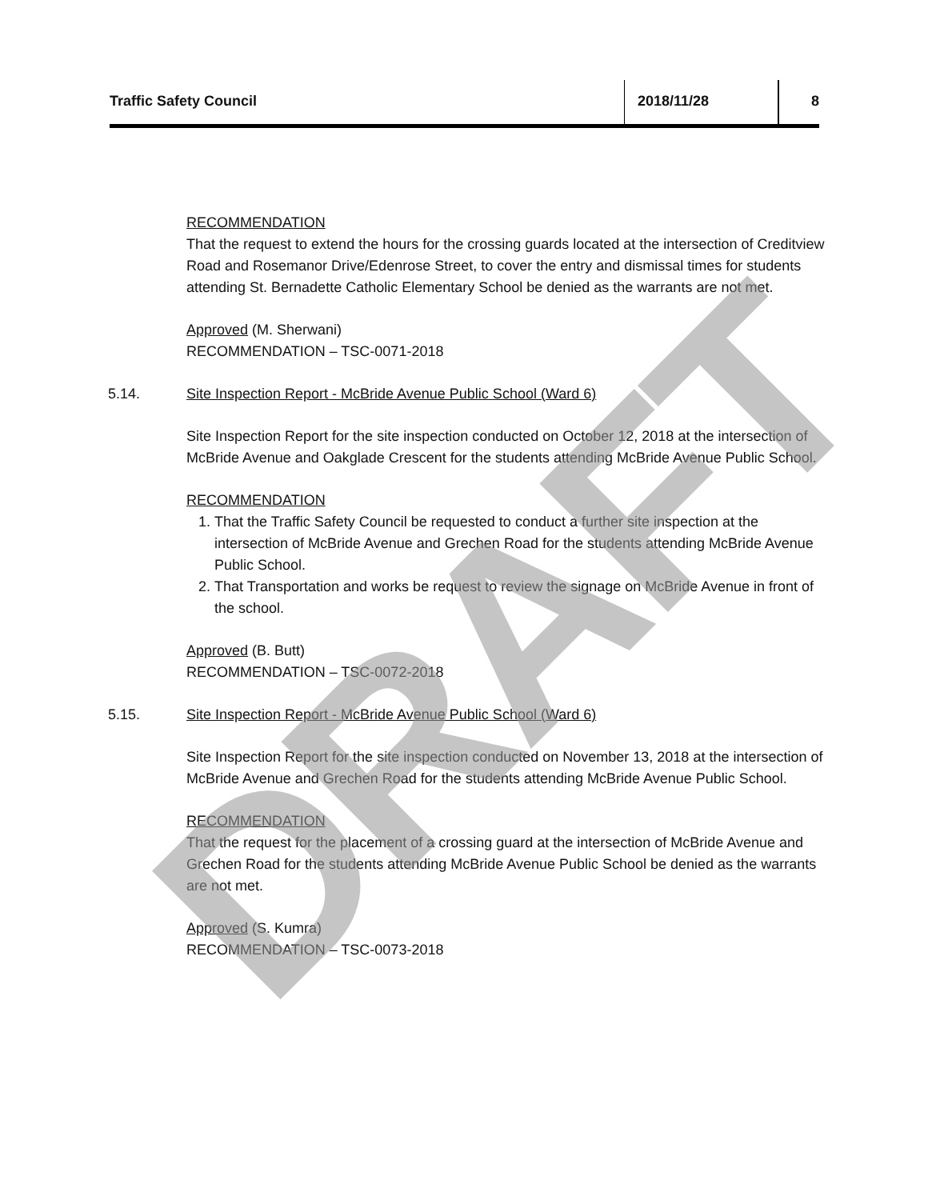Traffic Safety Council 2018/11/28 8
RECOMMENDATION
That the request to extend the hours for the crossing guards located at the intersection of Creditview Road and Rosemanor Drive/Edenrose Street, to cover the entry and dismissal times for students attending St. Bernadette Catholic Elementary School be denied as the warrants are not met.
Approved (M. Sherwani)
RECOMMENDATION – TSC-0071-2018
5.14. Site Inspection Report - McBride Avenue Public School (Ward 6)
Site Inspection Report for the site inspection conducted on October 12, 2018 at the intersection of McBride Avenue and Oakglade Crescent for the students attending McBride Avenue Public School.
RECOMMENDATION
1. That the Traffic Safety Council be requested to conduct a further site inspection at the intersection of McBride Avenue and Grechen Road for the students attending McBride Avenue Public School.
2. That Transportation and works be request to review the signage on McBride Avenue in front of the school.
Approved (B. Butt)
RECOMMENDATION – TSC-0072-2018
5.15. Site Inspection Report - McBride Avenue Public School (Ward 6)
Site Inspection Report for the site inspection conducted on November 13, 2018 at the intersection of McBride Avenue and Grechen Road for the students attending McBride Avenue Public School.
RECOMMENDATION
That the request for the placement of a crossing guard at the intersection of McBride Avenue and Grechen Road for the students attending McBride Avenue Public School be denied as the warrants are not met.
Approved (S. Kumra)
RECOMMENDATION – TSC-0073-2018
DRAFT